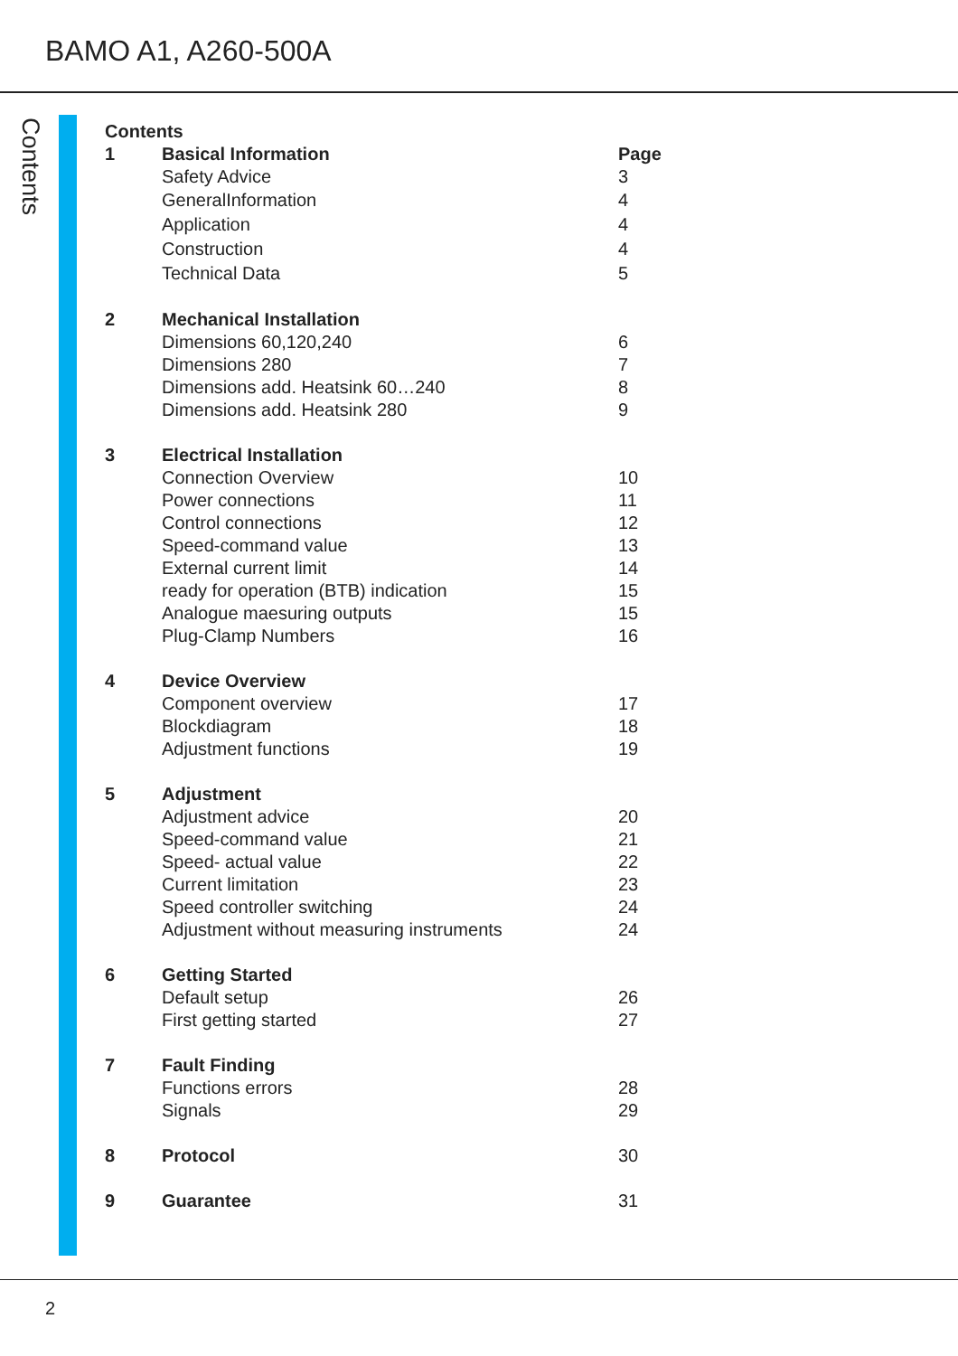BAMO A1, A260-500A
Contents
Contents
1 Basical Information Page
Safety Advice 3
GeneralInformation 4
Application 4
Construction 4
Technical Data 5
2 Mechanical Installation
Dimensions 60,120,240 6
Dimensions 280 7
Dimensions add. Heatsink 60…240 8
Dimensions add. Heatsink 280 9
3 Electrical Installation
Connection Overview 10
Power connections 11
Control connections 12
Speed-command value 13
External current limit 14
ready for operation (BTB) indication 15
Analogue maesuring outputs 15
Plug-Clamp Numbers 16
4 Device Overview
Component overview 17
Blockdiagram 18
Adjustment functions 19
5 Adjustment
Adjustment advice 20
Speed-command value 21
Speed- actual value 22
Current limitation 23
Speed controller switching 24
Adjustment without measuring instruments 24
6 Getting Started
Default setup 26
First getting started 27
7 Fault Finding
Functions errors 28
Signals 29
8 Protocol 30
9 Guarantee 31
2